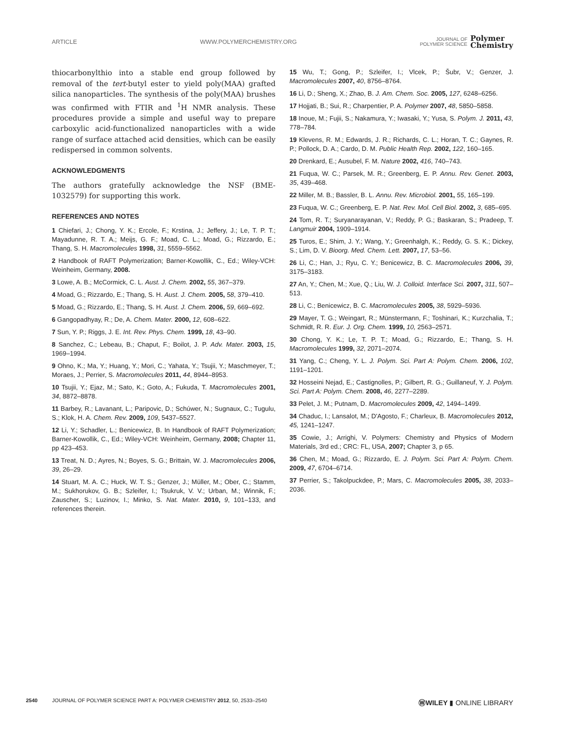ARTICLE WWW.POLYMERCHEMISTRY.ORG JOURNAL OF
POLYMER SCIENCE Polymer
Chemistry
thiocarbonylthio into a stable end group followed by removal of the tert-butyl ester to yield poly(MAA) grafted silica nanoparticles. The synthesis of the poly(MAA) brushes was confirmed with FTIR and <sup>1</sup>H NMR analysis. These procedures provide a simple and useful way to prepare carboxylic acid-functionalized nanoparticles with a wide range of surface attached acid densities, which can be easily redispersed in common solvents.
ACKNOWLEDGMENTS
The authors gratefully acknowledge the NSF (BME-1032579) for supporting this work.
REFERENCES AND NOTES
1 Chiefari, J.; Chong, Y. K.; Ercole, F.; Krstina, J.; Jeffery, J.; Le, T. P. T.; Mayadunne, R. T. A.; Meijs, G. F.; Moad, C. L.; Moad, G.; Rizzardo, E.; Thang, S. H. Macromolecules 1998, 31, 5559–5562.
2 Handbook of RAFT Polymerization; Barner-Kowollik, C., Ed.; Wiley-VCH: Weinheim, Germany, 2008.
3 Lowe, A. B.; McCormick, C. L. Aust. J. Chem. 2002, 55, 367–379.
4 Moad, G.; Rizzardo, E.; Thang, S. H. Aust. J. Chem. 2005, 58, 379–410.
5 Moad, G.; Rizzardo, E.; Thang, S. H. Aust. J. Chem. 2006, 59, 669–692.
6 Gangopadhyay, R.; De, A. Chem. Mater. 2000, 12, 608–622.
7 Sun, Y. P.; Riggs, J. E. Int. Rev. Phys. Chem. 1999, 18, 43–90.
8 Sanchez, C.; Lebeau, B.; Chaput, F.; Boilot, J. P. Adv. Mater. 2003, 15, 1969–1994.
9 Ohno, K.; Ma, Y.; Huang, Y.; Mori, C.; Yahata, Y.; Tsujii, Y.; Maschmeyer, T.; Moraes, J.; Perrier, S. Macromolecules 2011, 44, 8944–8953.
10 Tsujii, Y.; Ejaz, M.; Sato, K.; Goto, A.; Fukuda, T. Macromolecules 2001, 34, 8872–8878.
11 Barbey, R.; Lavanant, L.; Paripovic, D.; Schúwer, N.; Sugnaux, C.; Tugulu, S.; Klok, H. A. Chem. Rev. 2009, 109, 5437–5527.
12 Li, Y.; Schadler, L.; Benicewicz, B. In Handbook of RAFT Polymerization; Barner-Kowollik, C., Ed.; Wiley-VCH: Weinheim, Germany, 2008; Chapter 11, pp 423–453.
13 Treat, N. D.; Ayres, N.; Boyes, S. G.; Brittain, W. J. Macromolecules 2006, 39, 26–29.
14 Stuart, M. A. C.; Huck, W. T. S.; Genzer, J.; Müller, M.; Ober, C.; Stamm, M.; Sukhorukov, G. B.; Szleifer, I.; Tsukruk, V. V.; Urban, M.; Winnik, F.; Zauscher, S.; Luzinov, I.; Minko, S. Nat. Mater. 2010, 9, 101–133, and references therein.
15 Wu, T.; Gong, P.; Szleifer, I.; Vlcek, P.; Šubr, V.; Genzer, J. Macromolecules 2007, 40, 8756–8764.
16 Li, D.; Sheng, X.; Zhao, B. J. Am. Chem. Soc. 2005, 127, 6248–6256.
17 Hojjati, B.; Sui, R.; Charpentier, P. A. Polymer 2007, 48, 5850–5858.
18 Inoue, M.; Fujii, S.; Nakamura, Y.; Iwasaki, Y.; Yusa, S. Polym. J. 2011, 43, 778–784.
19 Klevens, R. M.; Edwards, J. R.; Richards, C. L.; Horan, T. C.; Gaynes, R. P.; Pollock, D. A.; Cardo, D. M. Public Health Rep. 2002, 122, 160–165.
20 Drenkard, E.; Ausubel, F. M. Nature 2002, 416, 740–743.
21 Fuqua, W. C.; Parsek, M. R.; Greenberg, E. P. Annu. Rev. Genet. 2003, 35, 439–468.
22 Miller, M. B.; Bassler, B. L. Annu. Rev. Microbiol. 2001, 55, 165–199.
23 Fuqua, W. C.; Greenberg, E. P. Nat. Rev. Mol. Cell Biol. 2002, 3, 685–695.
24 Tom, R. T.; Suryanarayanan, V.; Reddy, P. G.; Baskaran, S.; Pradeep, T. Langmuir 2004, 1909–1914.
25 Turos, E.; Shim, J. Y.; Wang, Y.; Greenhalgh, K.; Reddy, G. S. K.; Dickey, S.; Lim, D. V. Bioorg. Med. Chem. Lett. 2007, 17, 53–56.
26 Li, C.; Han, J.; Ryu, C. Y.; Benicewicz, B. C. Macromolecules 2006, 39, 3175–3183.
27 An, Y.; Chen, M.; Xue, Q.; Liu, W. J. Colloid. Interface Sci. 2007, 311, 507–513.
28 Li, C.; Benicewicz, B. C. Macromolecules 2005, 38, 5929–5936.
29 Mayer, T. G.; Weingart, R.; Münstermann, F.; Toshinari, K.; Kurzchalia, T.; Schmidt, R. R. Eur. J. Org. Chem. 1999, 10, 2563–2571.
30 Chong, Y. K.; Le, T. P. T.; Moad, G.; Rizzardo, E.; Thang, S. H. Macromolecules 1999, 32, 2071–2074.
31 Yang, C.; Cheng, Y. L. J. Polym. Sci. Part A: Polym. Chem. 2006, 102, 1191–1201.
32 Hosseini Nejad, E.; Castignolles, P.; Gilbert, R. G.; Guillaneuf, Y. J. Polym. Sci. Part A: Polym. Chem. 2008, 46, 2277–2289.
33 Pelet, J. M.; Putnam, D. Macromolecules 2009, 42, 1494–1499.
34 Chaduc, I.; Lansalot, M.; D'Agosto, F.; Charleux, B. Macromolecules 2012, 45, 1241–1247.
35 Cowie, J.; Arrighi, V. Polymers: Chemistry and Physics of Modern Materials, 3rd ed.; CRC: FL, USA, 2007; Chapter 3, p 65.
36 Chen, M.; Moad, G.; Rizzardo, E. J. Polym. Sci. Part A: Polym. Chem. 2009, 47, 6704–6714.
37 Perrier, S.; Takolpuckdee, P.; Mars, C. Macromolecules 2005, 38, 2033–2036.
2540 JOURNAL OF POLYMER SCIENCE PART A: POLYMER CHEMISTRY 2012, 50, 2533–2540 ⓌWILEY ▮ ONLINE LIBRARY